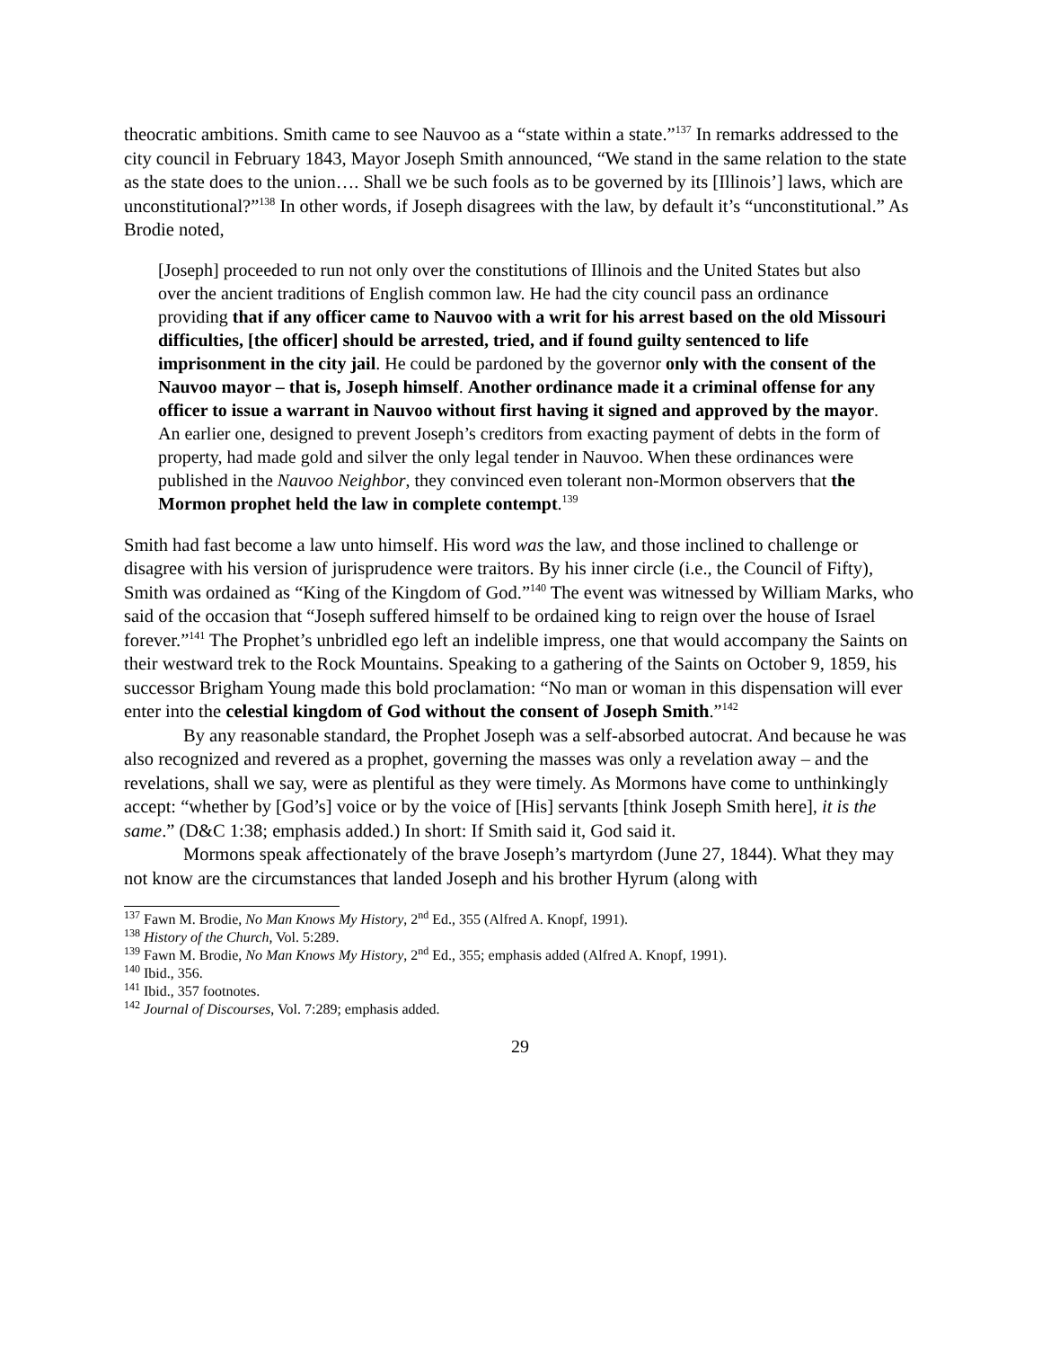theocratic ambitions. Smith came to see Nauvoo as a “state within a state.”<sup>137</sup> In remarks addressed to the city council in February 1843, Mayor Joseph Smith announced, “We stand in the same relation to the state as the state does to the union…. Shall we be such fools as to be governed by its [Illinois’] laws, which are unconstitutional?”<sup>138</sup> In other words, if Joseph disagrees with the law, by default it’s “unconstitutional.” As Brodie noted,
[Joseph] proceeded to run not only over the constitutions of Illinois and the United States but also over the ancient traditions of English common law. He had the city council pass an ordinance providing that if any officer came to Nauvoo with a writ for his arrest based on the old Missouri difficulties, [the officer] should be arrested, tried, and if found guilty sentenced to life imprisonment in the city jail. He could be pardoned by the governor only with the consent of the Nauvoo mayor – that is, Joseph himself. Another ordinance made it a criminal offense for any officer to issue a warrant in Nauvoo without first having it signed and approved by the mayor. An earlier one, designed to prevent Joseph’s creditors from exacting payment of debts in the form of property, had made gold and silver the only legal tender in Nauvoo. When these ordinances were published in the Nauvoo Neighbor, they convinced even tolerant non-Mormon observers that the Mormon prophet held the law in complete contempt.<sup>139</sup>
Smith had fast become a law unto himself. His word was the law, and those inclined to challenge or disagree with his version of jurisprudence were traitors. By his inner circle (i.e., the Council of Fifty), Smith was ordained as “King of the Kingdom of God.”<sup>140</sup> The event was witnessed by William Marks, who said of the occasion that “Joseph suffered himself to be ordained king to reign over the house of Israel forever.”<sup>141</sup> The Prophet’s unbridled ego left an indelible impress, one that would accompany the Saints on their westward trek to the Rock Mountains. Speaking to a gathering of the Saints on October 9, 1859, his successor Brigham Young made this bold proclamation: “No man or woman in this dispensation will ever enter into the celestial kingdom of God without the consent of Joseph Smith.”<sup>142</sup>
By any reasonable standard, the Prophet Joseph was a self-absorbed autocrat. And because he was also recognized and revered as a prophet, governing the masses was only a revelation away – and the revelations, shall we say, were as plentiful as they were timely. As Mormons have come to unthinkingly accept: “whether by [God’s] voice or by the voice of [His] servants [think Joseph Smith here], it is the same.” (D&C 1:38; emphasis added.) In short: If Smith said it, God said it.
Mormons speak affectionately of the brave Joseph’s martyrdom (June 27, 1844). What they may not know are the circumstances that landed Joseph and his brother Hyrum (along with
<sup>137</sup> Fawn M. Brodie, No Man Knows My History, 2<sup>nd</sup> Ed., 355 (Alfred A. Knopf, 1991).
<sup>138</sup> History of the Church, Vol. 5:289.
<sup>139</sup> Fawn M. Brodie, No Man Knows My History, 2<sup>nd</sup> Ed., 355; emphasis added (Alfred A. Knopf, 1991).
<sup>140</sup> Ibid., 356.
<sup>141</sup> Ibid., 357 footnotes.
<sup>142</sup> Journal of Discourses, Vol. 7:289; emphasis added.
29